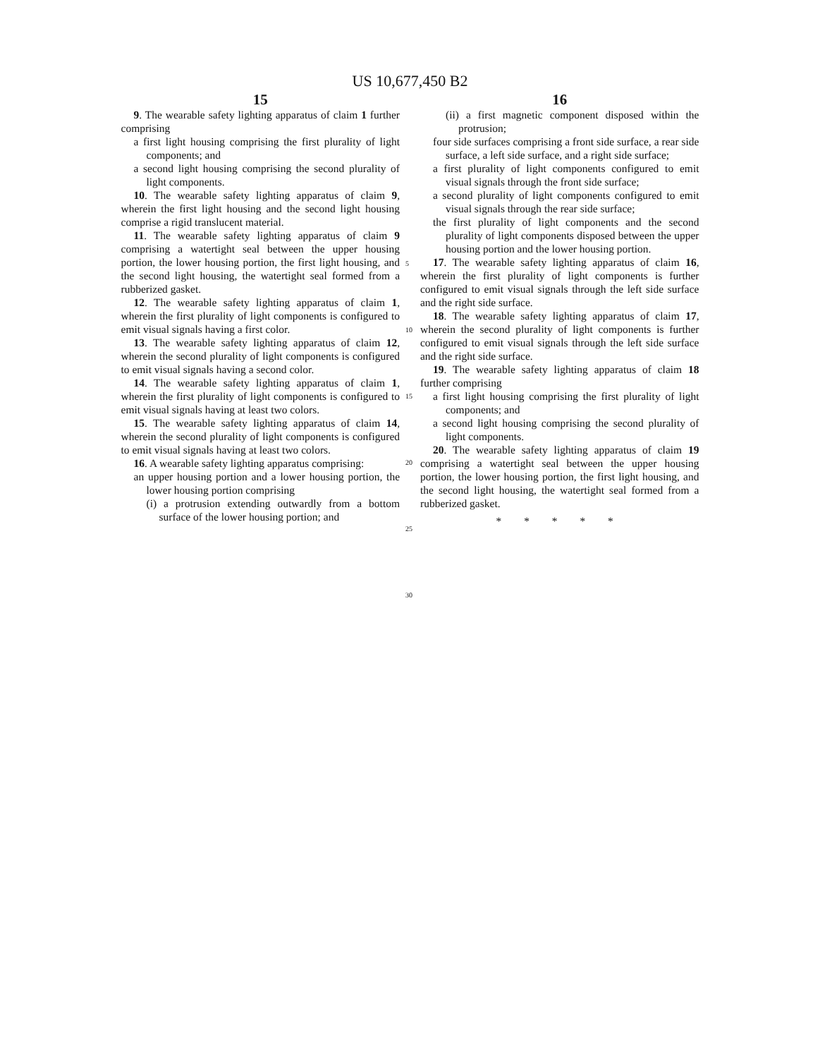US 10,677,450 B2
15
9. The wearable safety lighting apparatus of claim 1 further comprising
a first light housing comprising the first plurality of light components; and
a second light housing comprising the second plurality of light components.
10. The wearable safety lighting apparatus of claim 9, wherein the first light housing and the second light housing comprise a rigid translucent material.
11. The wearable safety lighting apparatus of claim 9 comprising a watertight seal between the upper housing portion, the lower housing portion, the first light housing, and the second light housing, the watertight seal formed from a rubberized gasket.
12. The wearable safety lighting apparatus of claim 1, wherein the first plurality of light components is configured to emit visual signals having a first color.
13. The wearable safety lighting apparatus of claim 12, wherein the second plurality of light components is configured to emit visual signals having a second color.
14. The wearable safety lighting apparatus of claim 1, wherein the first plurality of light components is configured to emit visual signals having at least two colors.
15. The wearable safety lighting apparatus of claim 14, wherein the second plurality of light components is configured to emit visual signals having at least two colors.
16. A wearable safety lighting apparatus comprising:
an upper housing portion and a lower housing portion, the lower housing portion comprising
(i) a protrusion extending outwardly from a bottom surface of the lower housing portion; and
5
10
15
20
25
30
16
(ii) a first magnetic component disposed within the protrusion;
four side surfaces comprising a front side surface, a rear side surface, a left side surface, and a right side surface;
a first plurality of light components configured to emit visual signals through the front side surface;
a second plurality of light components configured to emit visual signals through the rear side surface;
the first plurality of light components and the second plurality of light components disposed between the upper housing portion and the lower housing portion.
17. The wearable safety lighting apparatus of claim 16, wherein the first plurality of light components is further configured to emit visual signals through the left side surface and the right side surface.
18. The wearable safety lighting apparatus of claim 17, wherein the second plurality of light components is further configured to emit visual signals through the left side surface and the right side surface.
19. The wearable safety lighting apparatus of claim 18 further comprising
a first light housing comprising the first plurality of light components; and
a second light housing comprising the second plurality of light components.
20. The wearable safety lighting apparatus of claim 19 comprising a watertight seal between the upper housing portion, the lower housing portion, the first light housing, and the second light housing, the watertight seal formed from a rubberized gasket.
* * * * *